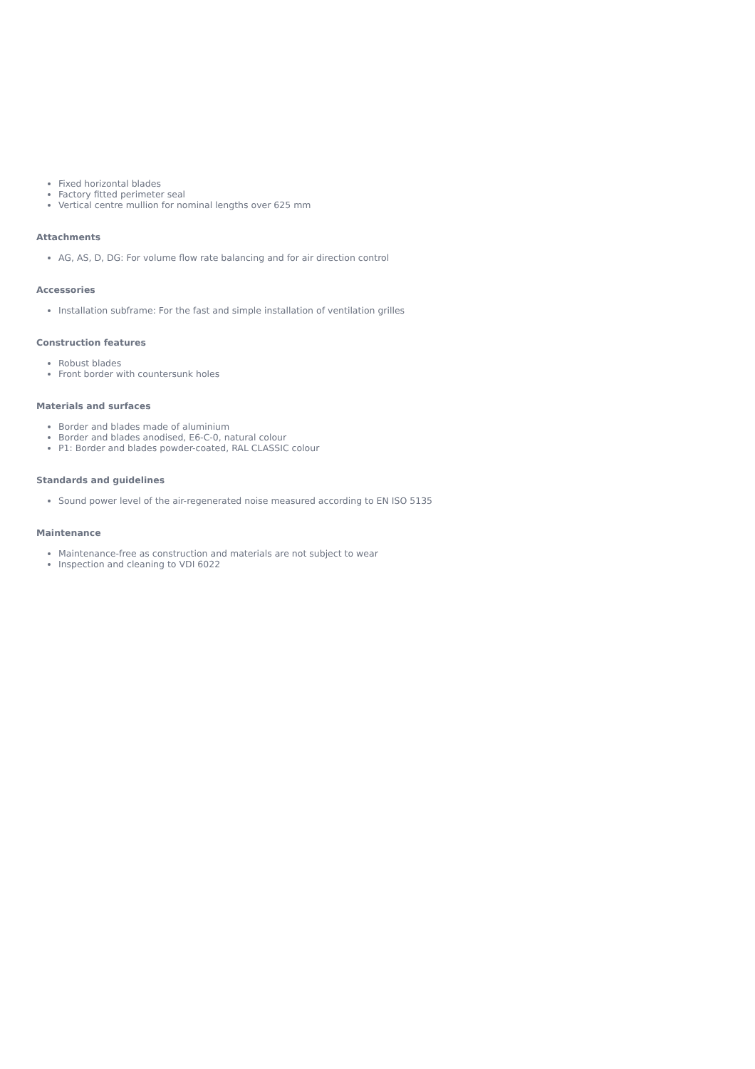Fixed horizontal blades
Factory fitted perimeter seal
Vertical centre mullion for nominal lengths over 625 mm
Attachments
AG, AS, D, DG: For volume flow rate balancing and for air direction control
Accessories
Installation subframe: For the fast and simple installation of ventilation grilles
Construction features
Robust blades
Front border with countersunk holes
Materials and surfaces
Border and blades made of aluminium
Border and blades anodised, E6-C-0, natural colour
P1: Border and blades powder-coated, RAL CLASSIC colour
Standards and guidelines
Sound power level of the air-regenerated noise measured according to EN ISO 5135
Maintenance
Maintenance-free as construction and materials are not subject to wear
Inspection and cleaning to VDI 6022